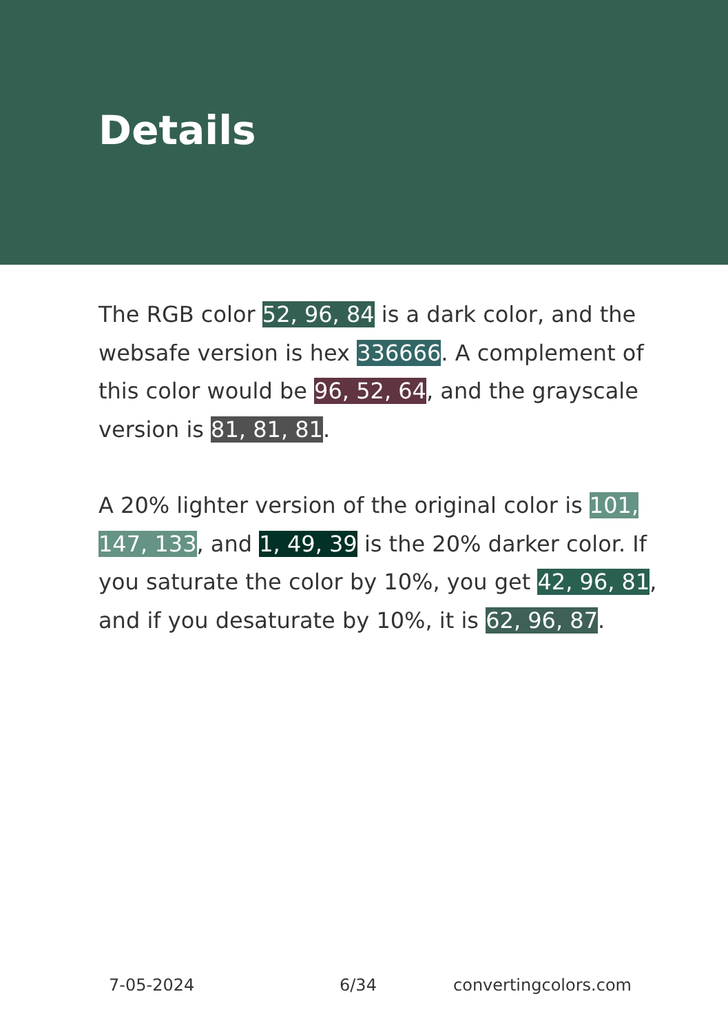Details
The RGB color 52, 96, 84 is a dark color, and the websafe version is hex 336666. A complement of this color would be 96, 52, 64, and the grayscale version is 81, 81, 81.
A 20% lighter version of the original color is 101, 147, 133, and 1, 49, 39 is the 20% darker color. If you saturate the color by 10%, you get 42, 96, 81, and if you desaturate by 10%, it is 62, 96, 87.
7-05-2024 6/34 convertingcolors.com